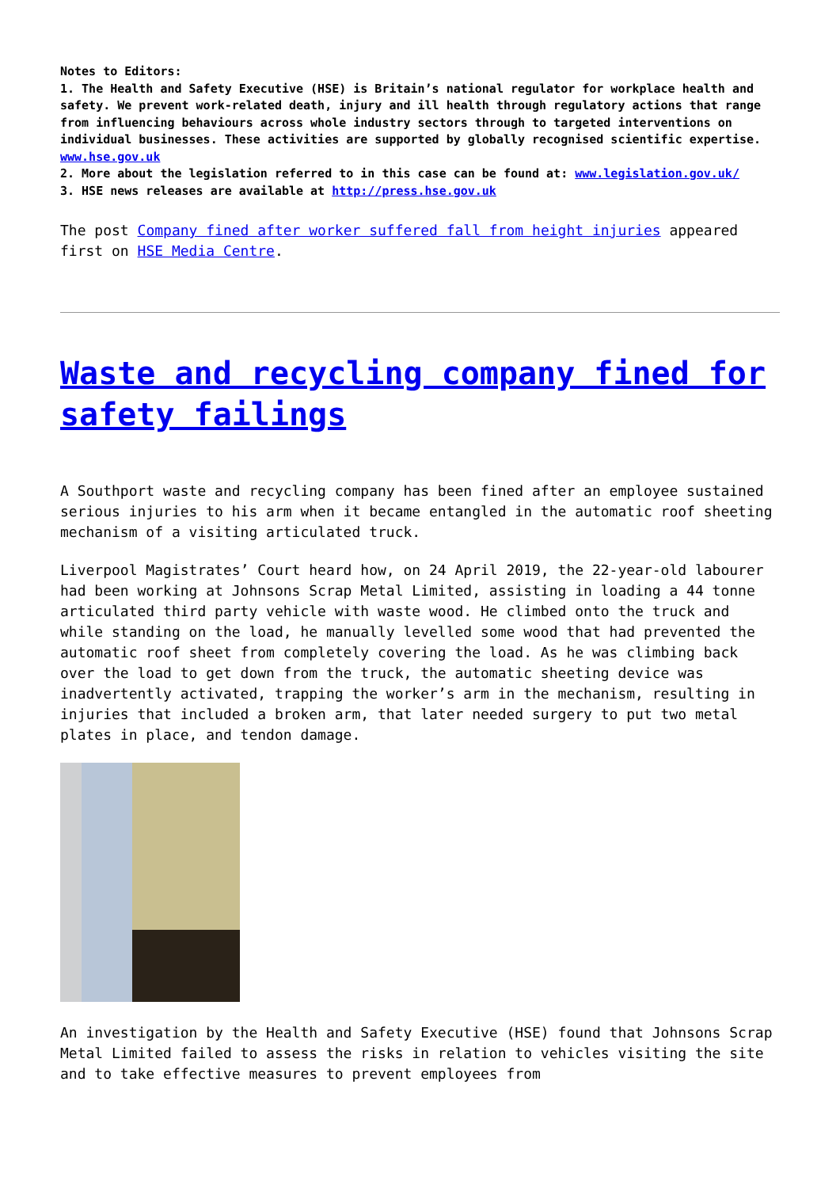Notes to Editors:
1. The Health and Safety Executive (HSE) is Britain’s national regulator for workplace health and safety. We prevent work-related death, injury and ill health through regulatory actions that range from influencing behaviours across whole industry sectors through to targeted interventions on individual businesses. These activities are supported by globally recognised scientific expertise. www.hse.gov.uk
2. More about the legislation referred to in this case can be found at: www.legislation.gov.uk/
3. HSE news releases are available at http://press.hse.gov.uk
The post Company fined after worker suffered fall from height injuries appeared first on HSE Media Centre.
Waste and recycling company fined for safety failings
A Southport waste and recycling company has been fined after an employee sustained serious injuries to his arm when it became entangled in the automatic roof sheeting mechanism of a visiting articulated truck.
Liverpool Magistrates’ Court heard how, on 24 April 2019, the 22-year-old labourer had been working at Johnsons Scrap Metal Limited, assisting in loading a 44 tonne articulated third party vehicle with waste wood. He climbed onto the truck and while standing on the load, he manually levelled some wood that had prevented the automatic roof sheet from completely covering the load. As he was climbing back over the load to get down from the truck, the automatic sheeting device was inadvertently activated, trapping the worker’s arm in the mechanism, resulting in injuries that included a broken arm, that later needed surgery to put two metal plates in place, and tendon damage.
An investigation by the Health and Safety Executive (HSE) found that Johnsons Scrap Metal Limited failed to assess the risks in relation to vehicles visiting the site and to take effective measures to prevent employees from